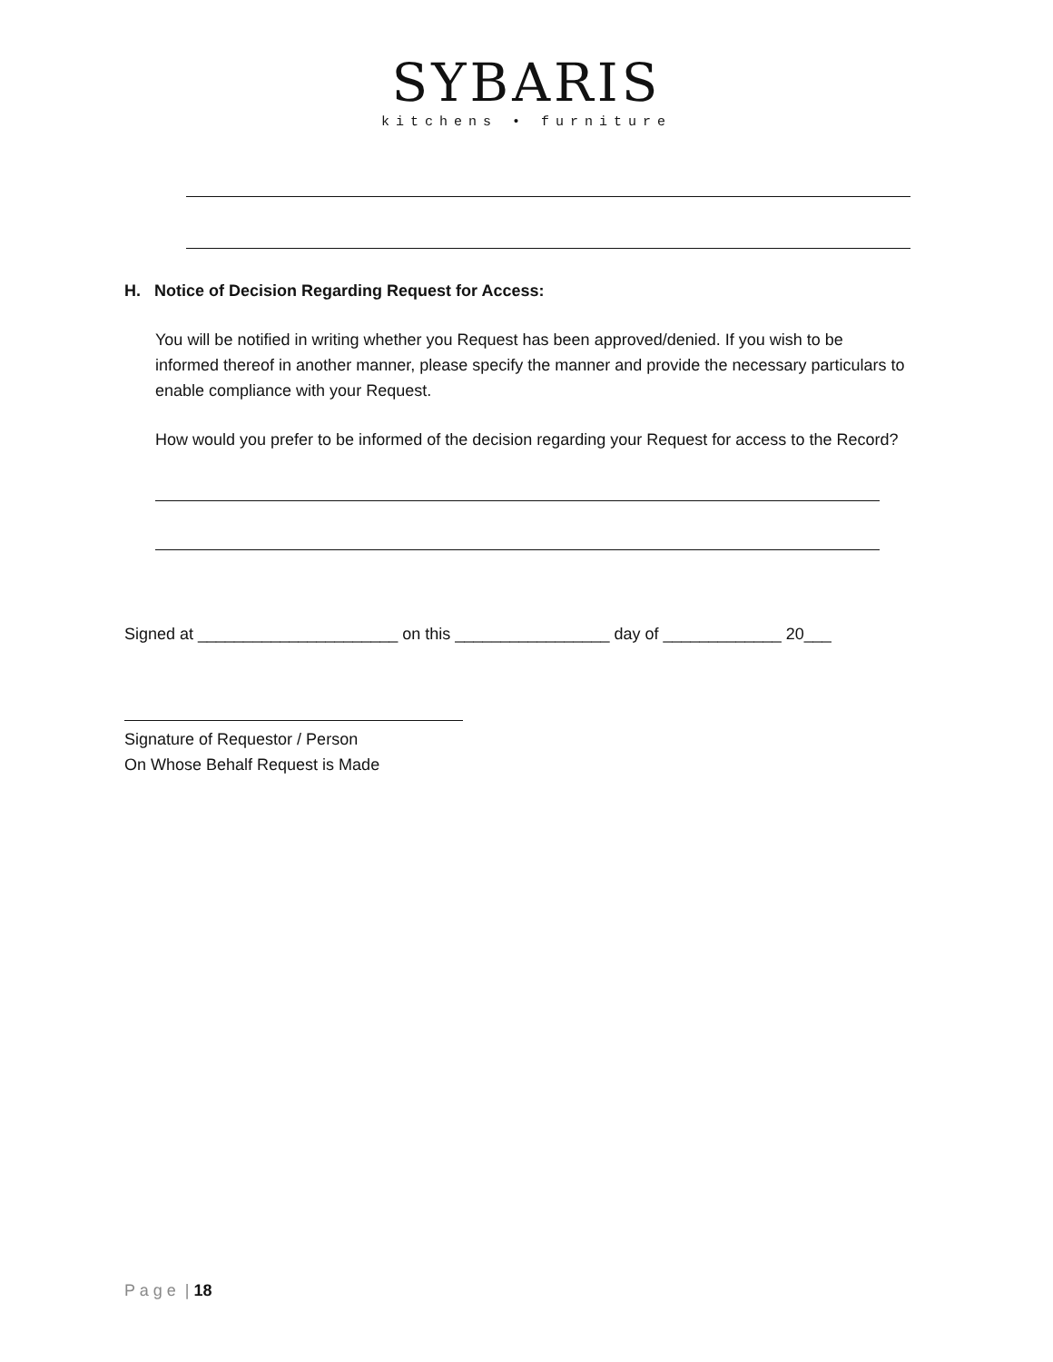SYBARIS
kitchens • furniture
H. Notice of Decision Regarding Request for Access:
You will be notified in writing whether you Request has been approved/denied. If you wish to be informed thereof in another manner, please specify the manner and provide the necessary particulars to enable compliance with your Request.
How would you prefer to be informed of the decision regarding your Request for access to the Record?
Signed at ______________________ on this _________________ day of _____________ 20___
Signature of Requestor / Person
On Whose Behalf Request is Made
P a g e | 18